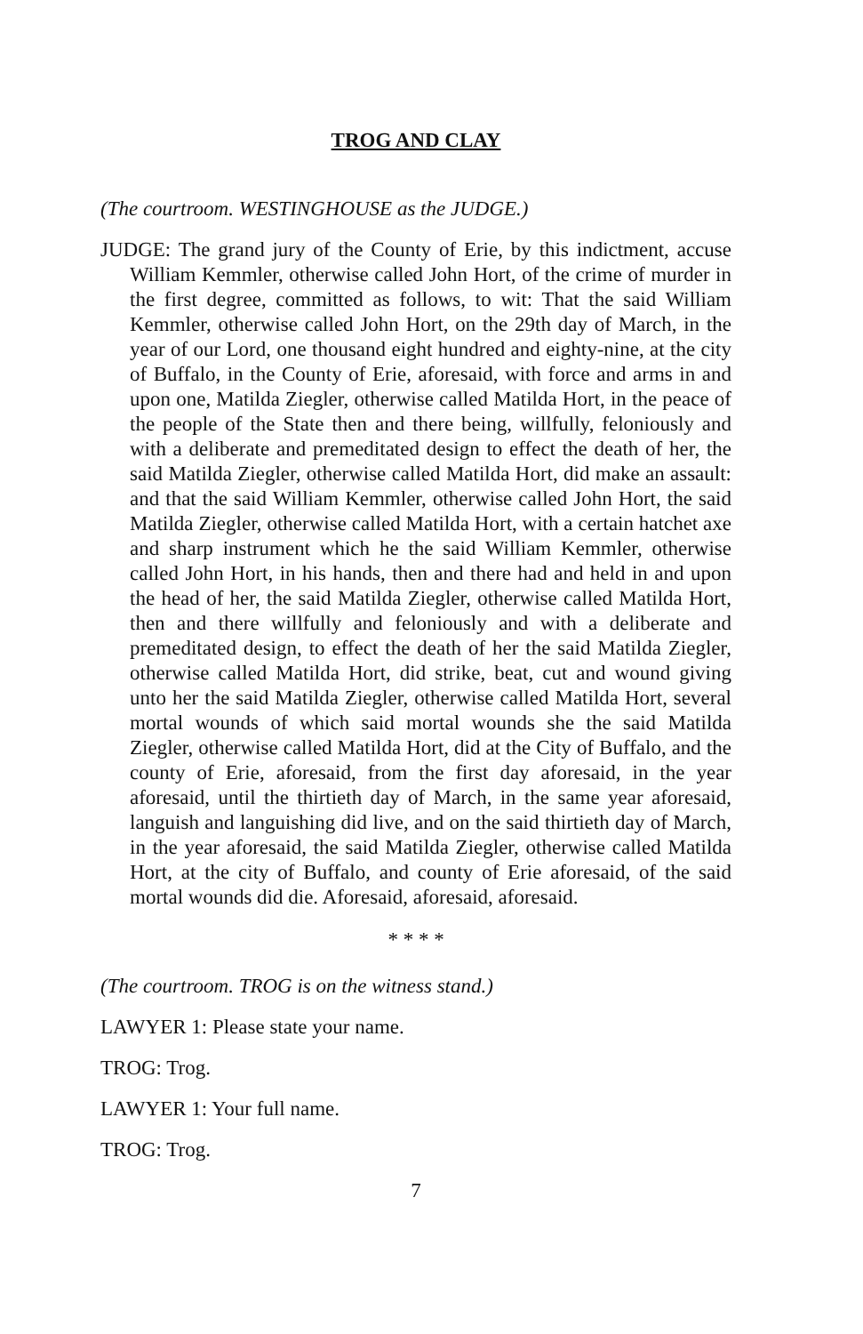TROG AND CLAY
(The courtroom. WESTINGHOUSE as the JUDGE.)
JUDGE: The grand jury of the County of Erie, by this indictment, ac­cuse William Kemmler, otherwise called John Hort, of the crime of murder in the first degree, committed as follows, to wit: That the said William Kemmler, otherwise called John Hort, on the 29th day of March, in the year of our Lord, one thousand eight hundred and eighty-nine, at the city of Buffalo, in the County of Erie, aforesaid, with force and arms in and upon one, Matilda Ziegler, otherwise called Matilda Hort, in the peace of the people of the State then and there being, willfully, feloniously and with a deliberate and premedi­tated design to effect the death of her, the said Matilda Ziegler, oth­erwise called Matilda Hort, did make an assault: and that the said William Kemmler, otherwise called John Hort, the said Matilda Ziegler, otherwise called Matilda Hort, with a certain hatchet axe and sharp instrument which he the said William Kemmler, otherwise called John Hort, in his hands, then and there had and held in and upon the head of her, the said Matilda Ziegler, otherwise called Matilda Hort, then and there willfully and feloniously and with a deliberate and premeditated design, to effect the death of her the said Matilda Ziegler, otherwise called Matilda Hort, did strike, beat, cut and wound giving unto her the said Matilda Ziegler, otherwise called Matilda Hort, several mortal wounds of which said mortal wounds she the said Matilda Ziegler, otherwise called Matilda Hort, did at the City of Buffalo, and the county of Erie, aforesaid, from the first day aforesaid, in the year aforesaid, until the thirtieth day of March, in the same year aforesaid, languish and languishing did live, and on the said thirtieth day of March, in the year aforesaid, the said Matilda Ziegler, otherwise called Matilda Hort, at the city of Buf­falo, and county of Erie aforesaid, of the said mortal wounds did die. Aforesaid, aforesaid, aforesaid.
* * * *
(The courtroom. TROG is on the witness stand.)
LAWYER 1: Please state your name.
TROG: Trog.
LAWYER 1: Your full name.
TROG: Trog.
7